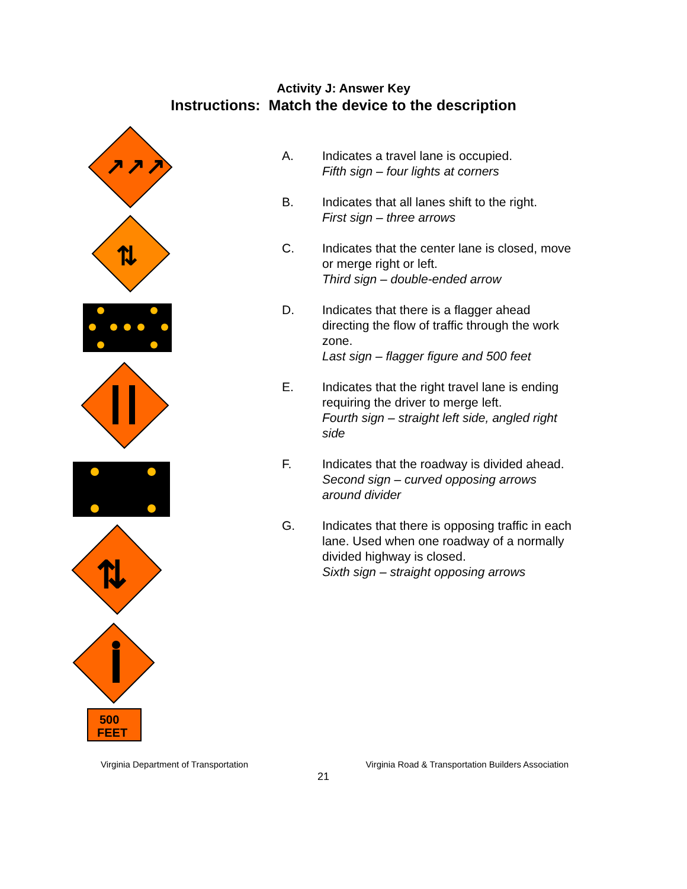Activity J: Answer Key
Instructions: Match the device to the description
↗↗↗
⇅
⇅
500
FEET
A. Indicates a travel lane is occupied.
Fifth sign – four lights at corners
B. Indicates that all lanes shift to the right.
First sign – three arrows
C. Indicates that the center lane is closed, move or merge right or left.
Third sign – double-ended arrow
D. Indicates that there is a flagger ahead directing the flow of traffic through the work zone.
Last sign – flagger figure and 500 feet
E. Indicates that the right travel lane is ending requiring the driver to merge left.
Fourth sign – straight left side, angled right side
F. Indicates that the roadway is divided ahead.
Second sign – curved opposing arrows around divider
G. Indicates that there is opposing traffic in each lane. Used when one roadway of a normally divided highway is closed.
Sixth sign – straight opposing arrows
Virginia Department of Transportation Virginia Road & Transportation Builders Association
21